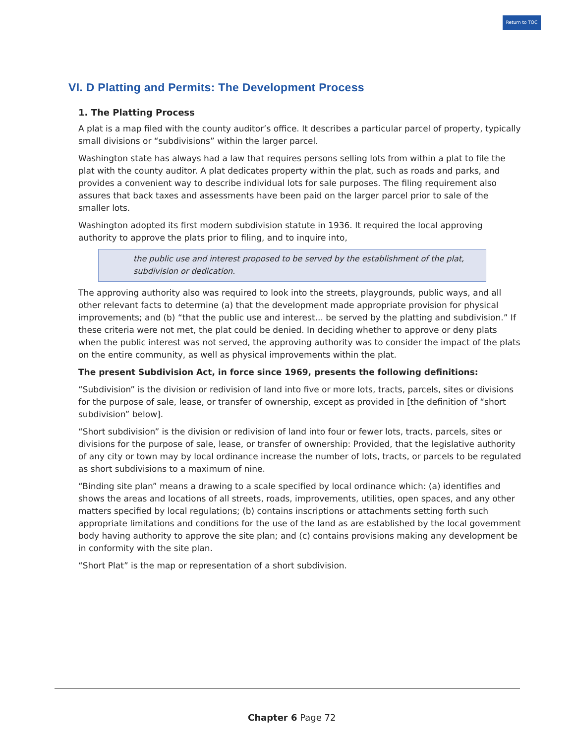Return to TOC
VI. D Platting and Permits: The Development Process
1. The Platting Process
A plat is a map filed with the county auditor’s office. It describes a particular parcel of property, typically small divisions or “subdivisions” within the larger parcel.
Washington state has always had a law that requires persons selling lots from within a plat to file the plat with the county auditor. A plat dedicates property within the plat, such as roads and parks, and provides a convenient way to describe individual lots for sale purposes. The filing requirement also assures that back taxes and assessments have been paid on the larger parcel prior to sale of the smaller lots.
Washington adopted its first modern subdivision statute in 1936. It required the local approving authority to approve the plats prior to filing, and to inquire into,
the public use and interest proposed to be served by the establishment of the plat, subdivision or dedication.
The approving authority also was required to look into the streets, playgrounds, public ways, and all other relevant facts to determine (a) that the development made appropriate provision for physical improvements; and (b) “that the public use and interest... be served by the platting and subdivision.” If these criteria were not met, the plat could be denied. In deciding whether to approve or deny plats when the public interest was not served, the approving authority was to consider the impact of the plats on the entire community, as well as physical improvements within the plat.
The present Subdivision Act, in force since 1969, presents the following definitions:
“Subdivision” is the division or redivision of land into five or more lots, tracts, parcels, sites or divisions for the purpose of sale, lease, or transfer of ownership, except as provided in [the definition of “short subdivision” below].
“Short subdivision” is the division or redivision of land into four or fewer lots, tracts, parcels, sites or divisions for the purpose of sale, lease, or transfer of ownership: Provided, that the legislative authority of any city or town may by local ordinance increase the number of lots, tracts, or parcels to be regulated as short subdivisions to a maximum of nine.
“Binding site plan” means a drawing to a scale specified by local ordinance which: (a) identifies and shows the areas and locations of all streets, roads, improvements, utilities, open spaces, and any other matters specified by local regulations; (b) contains inscriptions or attachments setting forth such appropriate limitations and conditions for the use of the land as are established by the local government body having authority to approve the site plan; and (c) contains provisions making any development be in conformity with the site plan.
“Short Plat” is the map or representation of a short subdivision.
Chapter 6 Page 72